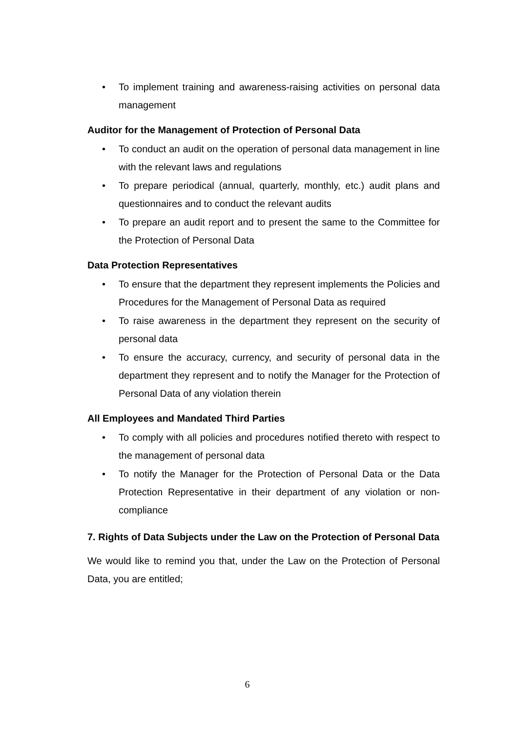• To implement training and awareness-raising activities on personal data management
Auditor for the Management of Protection of Personal Data
• To conduct an audit on the operation of personal data management in line with the relevant laws and regulations
• To prepare periodical (annual, quarterly, monthly, etc.) audit plans and questionnaires and to conduct the relevant audits
• To prepare an audit report and to present the same to the Committee for the Protection of Personal Data
Data Protection Representatives
• To ensure that the department they represent implements the Policies and Procedures for the Management of Personal Data as required
• To raise awareness in the department they represent on the security of personal data
• To ensure the accuracy, currency, and security of personal data in the department they represent and to notify the Manager for the Protection of Personal Data of any violation therein
All Employees and Mandated Third Parties
• To comply with all policies and procedures notified thereto with respect to the management of personal data
• To notify the Manager for the Protection of Personal Data or the Data Protection Representative in their department of any violation or non-compliance
7. Rights of Data Subjects under the Law on the Protection of Personal Data
We would like to remind you that, under the Law on the Protection of Personal Data, you are entitled;
6